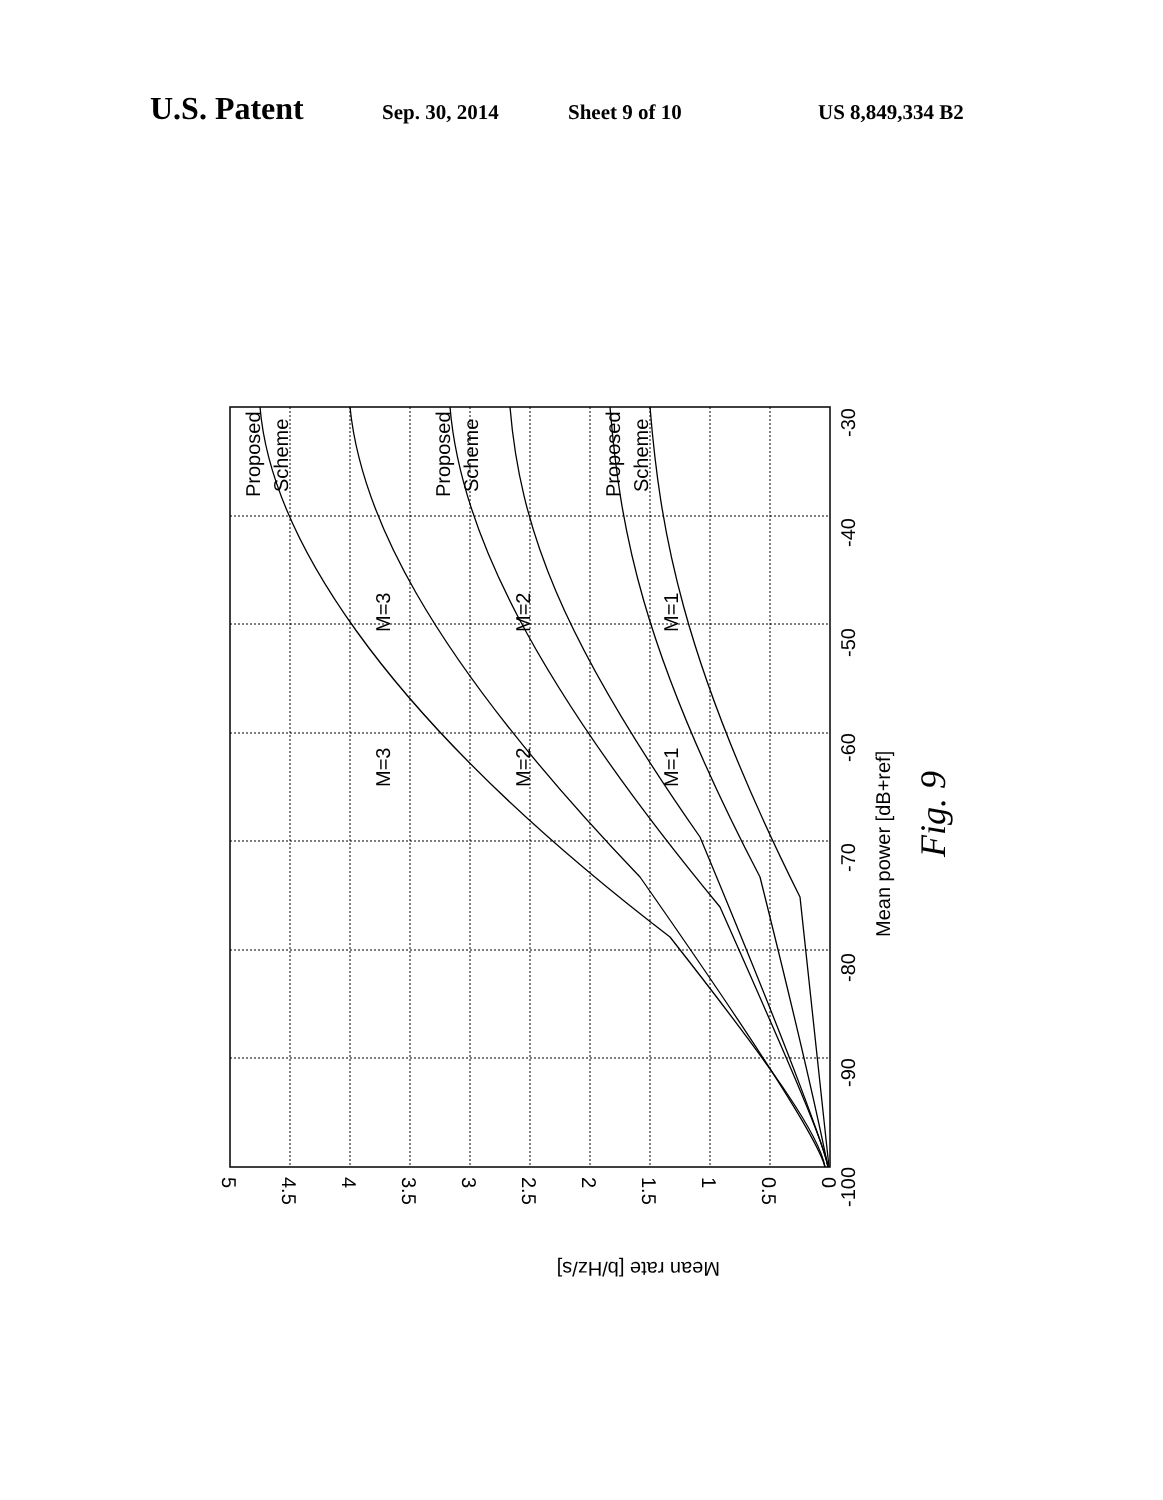U.S. Patent Sep. 30, 2014 Sheet 9 of 10 US 8,849,334 B2
Proposed
Scheme
Proposed
Scheme
Proposed
Scheme
M=3
M=3
M=2
M=2
M=1
M=1
-30
-40
-50
-60
-70
-80
-90
-100
Mean power [dB+ref]
5
4.5
4
3.5
3
2.5
2
1.5
1
0.5
0
Mean rate [b/Hz/s]
Fig. 9